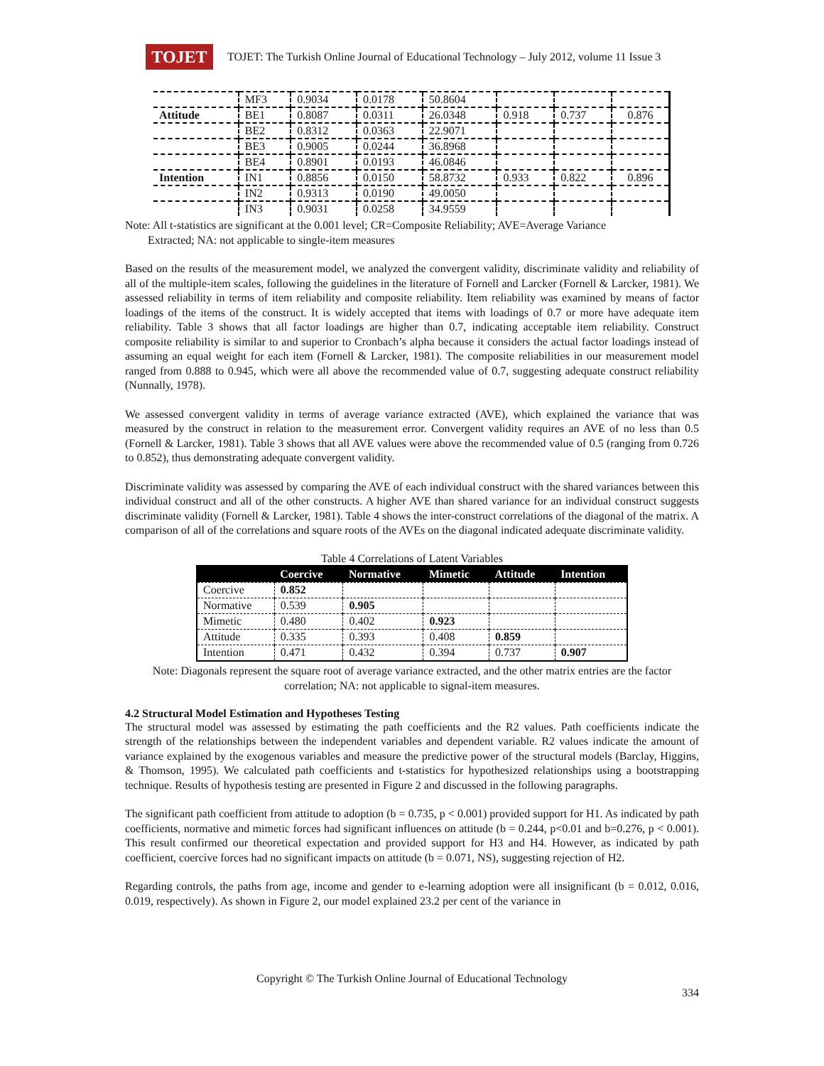TOJET
TOJET: The Turkish Online Journal of Educational Technology – July 2012, volume 11 Issue 3
| | MF3 | 0.9034 | 0.0178 | 50.8604 | | | |
| Attitude | BE1 | 0.8087 | 0.0311 | 26.0348 | 0.918 | 0.737 | 0.876 |
| | BE2 | 0.8312 | 0.0363 | 22.9071 | | | |
| | BE3 | 0.9005 | 0.0244 | 36.8968 | | | |
| | BE4 | 0.8901 | 0.0193 | 46.0846 | | | |
| Intention | IN1 | 0.8856 | 0.0150 | 58.8732 | 0.933 | 0.822 | 0.896 |
| | IN2 | 0.9313 | 0.0190 | 49.0050 | | | |
| | IN3 | 0.9031 | 0.0258 | 34.9559 | | | |
Note: All t-statistics are significant at the 0.001 level; CR=Composite Reliability; AVE=Average Variance
Extracted; NA: not applicable to single-item measures
Based on the results of the measurement model, we analyzed the convergent validity, discriminate validity and reliability of all of the multiple-item scales, following the guidelines in the literature of Fornell and Larcker (Fornell & Larcker, 1981). We assessed reliability in terms of item reliability and composite reliability. Item reliability was examined by means of factor loadings of the items of the construct. It is widely accepted that items with loadings of 0.7 or more have adequate item reliability. Table 3 shows that all factor loadings are higher than 0.7, indicating acceptable item reliability. Construct composite reliability is similar to and superior to Cronbach’s alpha because it considers the actual factor loadings instead of assuming an equal weight for each item (Fornell & Larcker, 1981). The composite reliabilities in our measurement model ranged from 0.888 to 0.945, which were all above the recommended value of 0.7, suggesting adequate construct reliability (Nunnally, 1978).
We assessed convergent validity in terms of average variance extracted (AVE), which explained the variance that was measured by the construct in relation to the measurement error. Convergent validity requires an AVE of no less than 0.5 (Fornell & Larcker, 1981). Table 3 shows that all AVE values were above the recommended value of 0.5 (ranging from 0.726 to 0.852), thus demonstrating adequate convergent validity.
Discriminate validity was assessed by comparing the AVE of each individual construct with the shared variances between this individual construct and all of the other constructs. A higher AVE than shared variance for an individual construct suggests discriminate validity (Fornell & Larcker, 1981). Table 4 shows the inter-construct correlations of the diagonal of the matrix. A comparison of all of the correlations and square roots of the AVEs on the diagonal indicated adequate discriminate validity.
Table 4 Correlations of Latent Variables
| | Coercive | Normative | Mimetic | Attitude | Intention |
| --- | --- | --- | --- | --- | --- |
| Coercive | 0.852 | | | | |
| Normative | 0.539 | 0.905 | | | |
| Mimetic | 0.480 | 0.402 | 0.923 | | |
| Attitude | 0.335 | 0.393 | 0.408 | 0.859 | |
| Intention | 0.471 | 0.432 | 0.394 | 0.737 | 0.907 |
Note: Diagonals represent the square root of average variance extracted, and the other matrix entries are the factor correlation; NA: not applicable to signal-item measures.
4.2 Structural Model Estimation and Hypotheses Testing
The structural model was assessed by estimating the path coefficients and the R2 values. Path coefficients indicate the strength of the relationships between the independent variables and dependent variable. R2 values indicate the amount of variance explained by the exogenous variables and measure the predictive power of the structural models (Barclay, Higgins, & Thomson, 1995). We calculated path coefficients and t-statistics for hypothesized relationships using a bootstrapping technique. Results of hypothesis testing are presented in Figure 2 and discussed in the following paragraphs.
The significant path coefficient from attitude to adoption (b = 0.735, p < 0.001) provided support for H1. As indicated by path coefficients, normative and mimetic forces had significant influences on attitude (b = 0.244, p<0.01 and b=0.276, p < 0.001). This result confirmed our theoretical expectation and provided support for H3 and H4. However, as indicated by path coefficient, coercive forces had no significant impacts on attitude (b = 0.071, NS), suggesting rejection of H2.
Regarding controls, the paths from age, income and gender to e-learning adoption were all insignificant (b = 0.012, 0.016, 0.019, respectively). As shown in Figure 2, our model explained 23.2 per cent of the variance in
Copyright © The Turkish Online Journal of Educational Technology
334